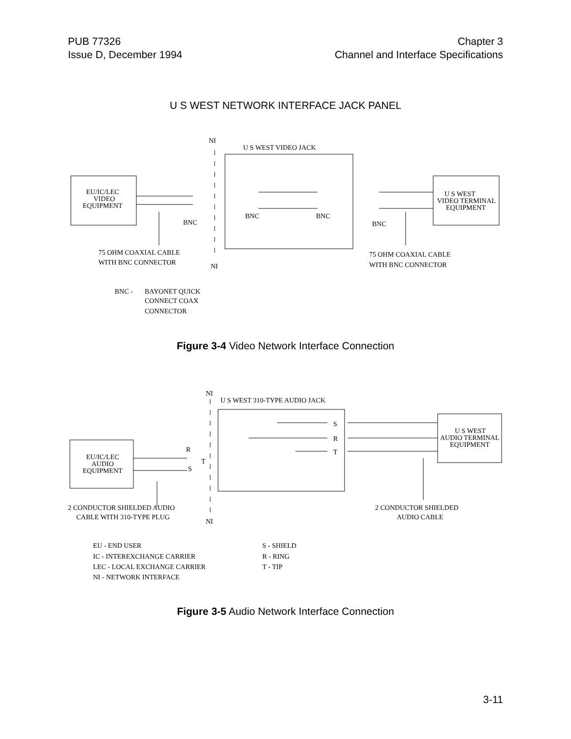PUB 77326
Issue D, December 1994
Chapter 3
Channel and Interface Specifications
U S WEST NETWORK INTERFACE JACK PANEL
NI
U S WEST VIDEO JACK
EU/IC/LEC
VIDEO
EQUIPMENT
U S WEST
VIDEO TERMINAL
EQUIPMENT
BNC
BNC
BNC
BNC
75 OHM COAXIAL CABLE
WITH BNC CONNECTOR
NI
75 OHM COAXIAL CABLE
WITH BNC CONNECTOR
BNC -
BAYONET QUICK
CONNECT COAX
CONNECTOR
Figure 3-4 Video Network Interface Connection
NI
U S WEST 310-TYPE AUDIO JACK
EU/IC/LEC
AUDIO
EQUIPMENT
U S WEST
AUDIO TERMINAL
EQUIPMENT
R
T
S
S
R
T
2 CONDUCTOR SHIELDED AUDIO
CABLE WITH 310-TYPE PLUG
NI
2 CONDUCTOR SHIELDED
AUDIO CABLE
EU - END USER
IC - INTEREXCHANGE CARRIER
LEC - LOCAL EXCHANGE CARRIER
NI - NETWORK INTERFACE
S - SHIELD
R - RING
T - TIP
Figure 3-5 Audio Network Interface Connection
3-11